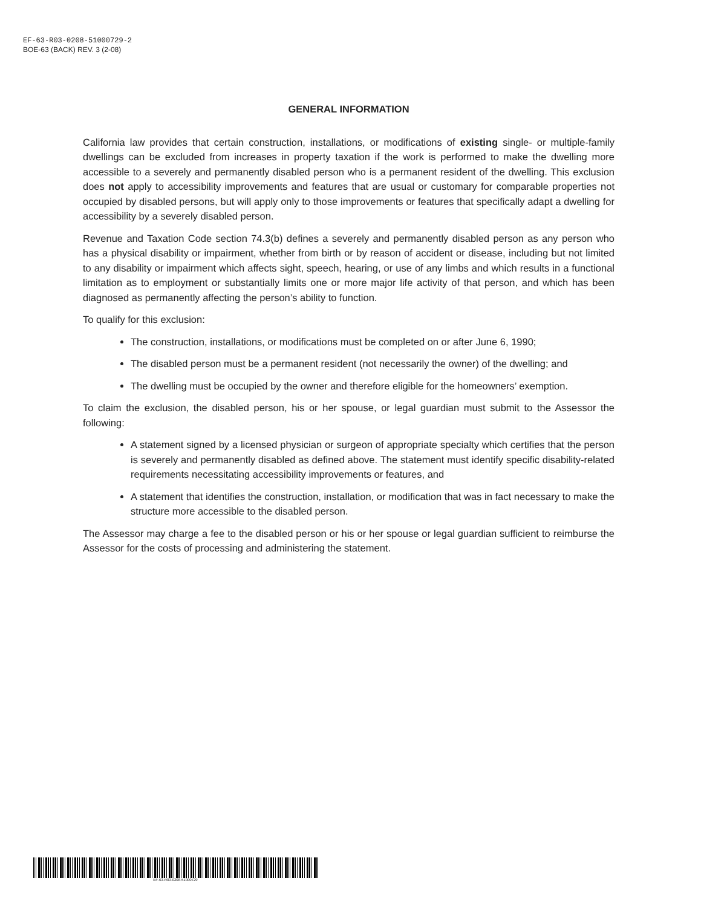EF-63-R03-0208-51000729-2
BOE-63 (BACK) REV. 3 (2-08)
GENERAL INFORMATION
California law provides that certain construction, installations, or modifications of existing single- or multiple-family dwellings can be excluded from increases in property taxation if the work is performed to make the dwelling more accessible to a severely and permanently disabled person who is a permanent resident of the dwelling. This exclusion does not apply to accessibility improvements and features that are usual or customary for comparable properties not occupied by disabled persons, but will apply only to those improvements or features that specifically adapt a dwelling for accessibility by a severely disabled person.
Revenue and Taxation Code section 74.3(b) defines a severely and permanently disabled person as any person who has a physical disability or impairment, whether from birth or by reason of accident or disease, including but not limited to any disability or impairment which affects sight, speech, hearing, or use of any limbs and which results in a functional limitation as to employment or substantially limits one or more major life activity of that person, and which has been diagnosed as permanently affecting the person’s ability to function.
To qualify for this exclusion:
The construction, installations, or modifications must be completed on or after June 6, 1990;
The disabled person must be a permanent resident (not necessarily the owner) of the dwelling; and
The dwelling must be occupied by the owner and therefore eligible for the homeowners’ exemption.
To claim the exclusion, the disabled person, his or her spouse, or legal guardian must submit to the Assessor the following:
A statement signed by a licensed physician or surgeon of appropriate specialty which certifies that the person is severely and permanently disabled as defined above. The statement must identify specific disability-related requirements necessitating accessibility improvements or features, and
A statement that identifies the construction, installation, or modification that was in fact necessary to make the structure more accessible to the disabled person.
The Assessor may charge a fee to the disabled person or his or her spouse or legal guardian sufficient to reimburse the Assessor for the costs of processing and administering the statement.
EF-63-R03-0208-51000729